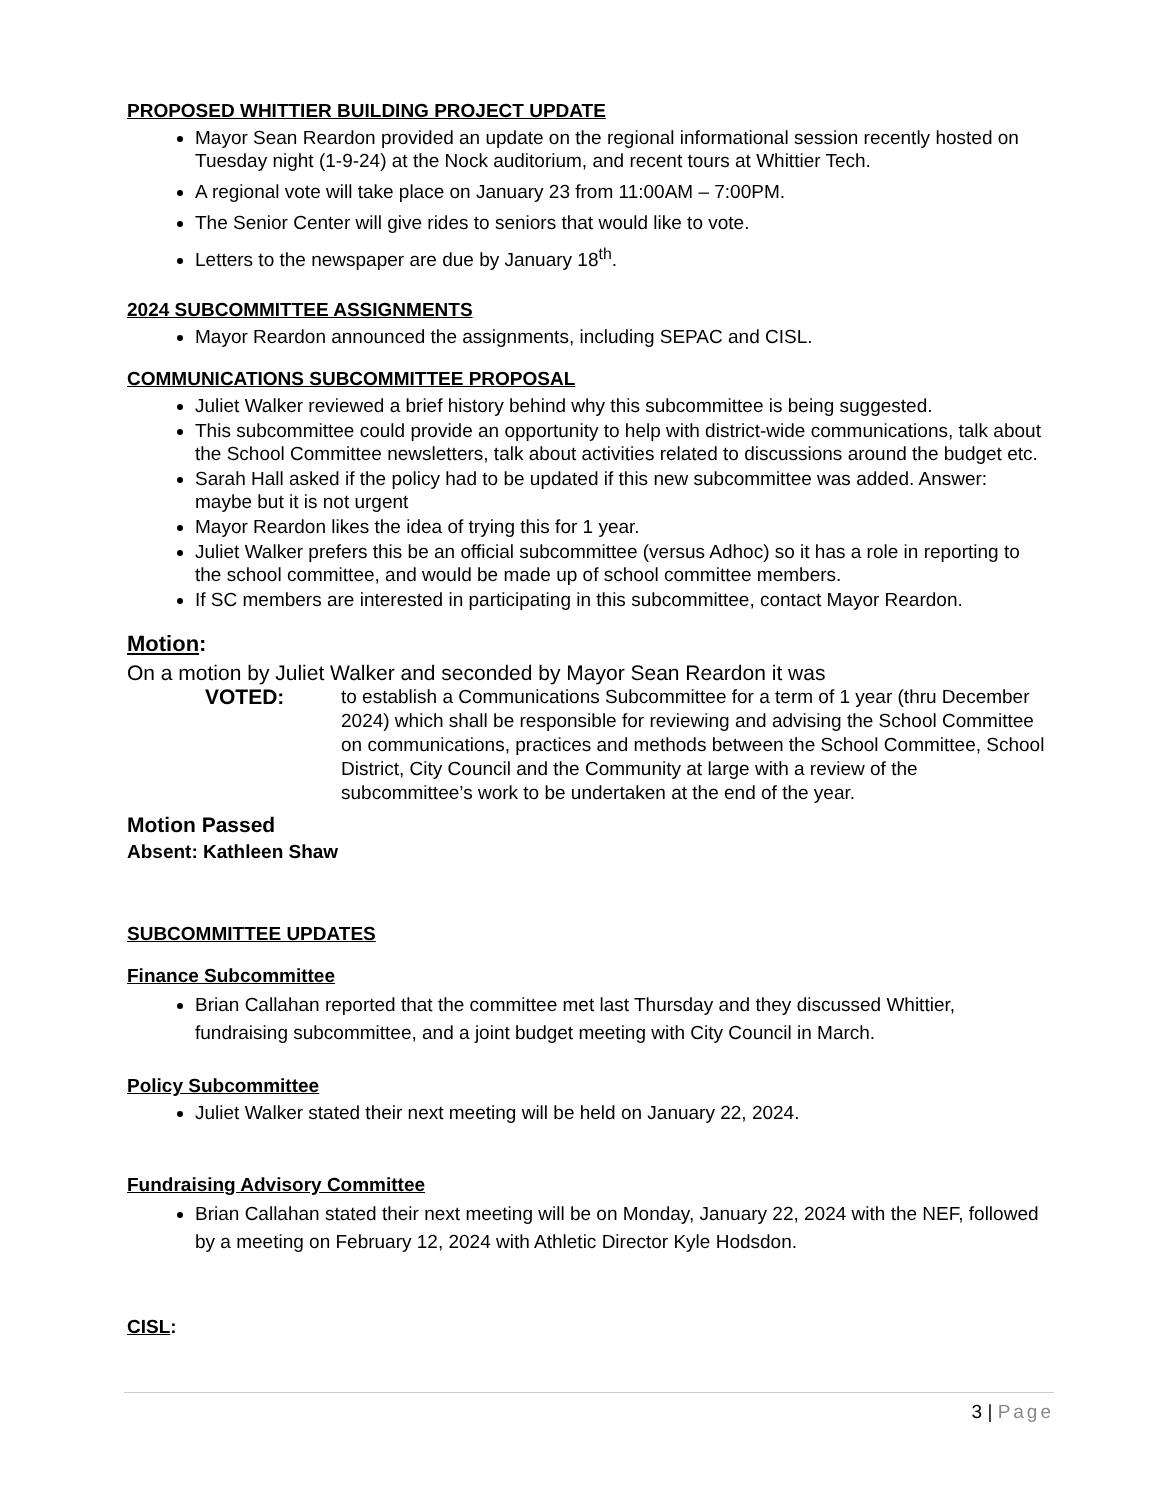PROPOSED WHITTIER BUILDING PROJECT UPDATE
Mayor Sean Reardon provided an update on the regional informational session recently hosted on Tuesday night (1-9-24) at the Nock auditorium, and recent tours at Whittier Tech.
A regional vote will take place on January 23 from 11:00AM – 7:00PM.
The Senior Center will give rides to seniors that would like to vote.
Letters to the newspaper are due by January 18<sup>th</sup>.
2024 SUBCOMMITTEE ASSIGNMENTS
Mayor Reardon announced the assignments, including SEPAC and CISL.
COMMUNICATIONS SUBCOMMITTEE PROPOSAL
Juliet Walker reviewed a brief history behind why this subcommittee is being suggested.
This subcommittee could provide an opportunity to help with district-wide communications, talk about the School Committee newsletters, talk about activities related to discussions around the budget etc.
Sarah Hall asked if the policy had to be updated if this new subcommittee was added. Answer: maybe but it is not urgent
Mayor Reardon likes the idea of trying this for 1 year.
Juliet Walker prefers this be an official subcommittee (versus Adhoc) so it has a role in reporting to the school committee, and would be made up of school committee members.
If SC members are interested in participating in this subcommittee, contact Mayor Reardon.
Motion:
On a motion by Juliet Walker and seconded by Mayor Sean Reardon it was
VOTED: to establish a Communications Subcommittee for a term of 1 year (thru December 2024) which shall be responsible for reviewing and advising the School Committee on communications, practices and methods between the School Committee, School District, City Council and the Community at large with a review of the subcommittee’s work to be undertaken at the end of the year.
Motion Passed
Absent: Kathleen Shaw
SUBCOMMITTEE UPDATES
Finance Subcommittee
Brian Callahan reported that the committee met last Thursday and they discussed Whittier, fundraising subcommittee, and a joint budget meeting with City Council in March.
Policy Subcommittee
Juliet Walker stated their next meeting will be held on January 22, 2024.
Fundraising Advisory Committee
Brian Callahan stated their next meeting will be on Monday, January 22, 2024 with the NEF, followed by a meeting on February 12, 2024 with Athletic Director Kyle Hodsdon.
CISL:
3 | Page